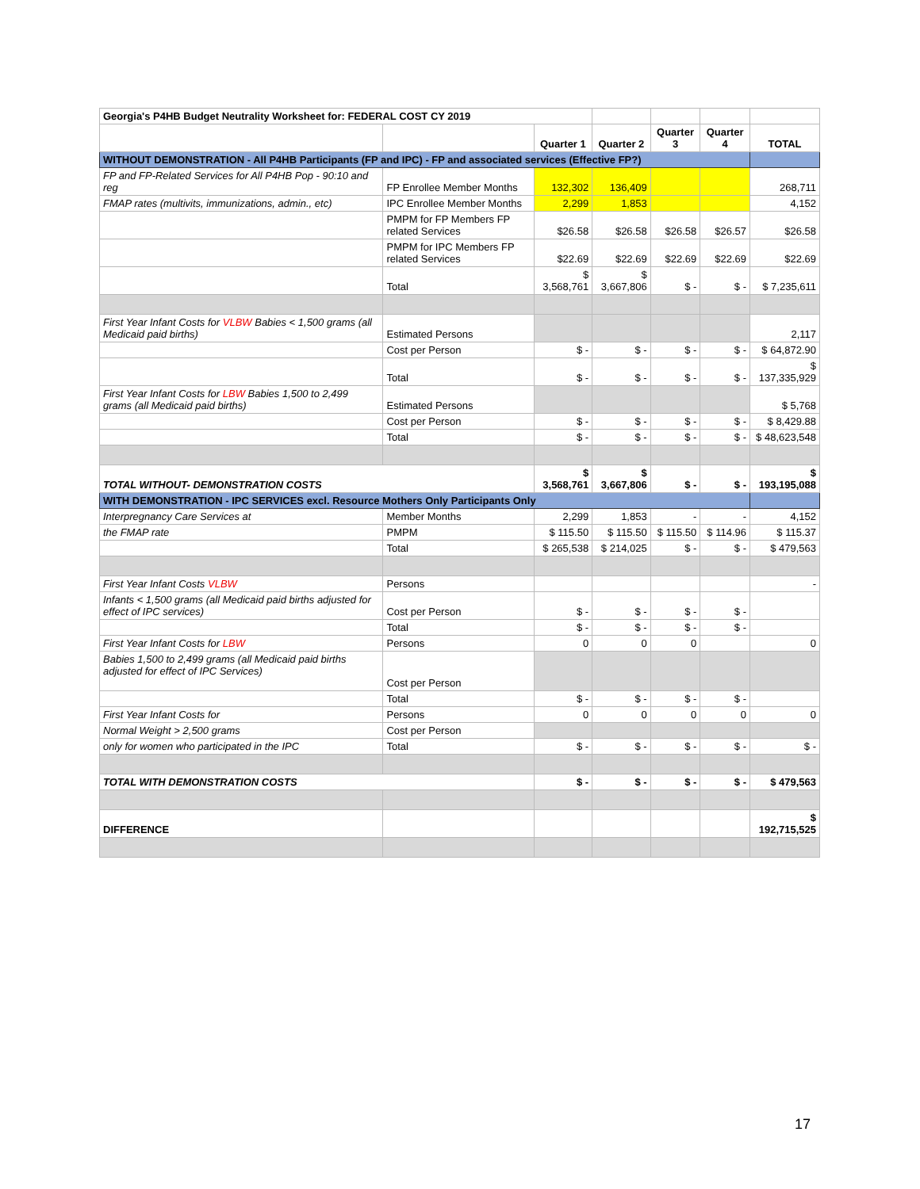| Georgia's P4HB Budget Neutrality Worksheet for: FEDERAL COST CY 2019 | | | | | | |
| | | Quarter 1 | Quarter 2 | Quarter 3 | Quarter 4 | TOTAL |
| WITHOUT DEMONSTRATION - All P4HB Participants (FP and IPC) - FP and associated services (Effective FP?) | | | | | | |
| FP and FP-Related Services for All P4HB Pop - 90:10 and reg | FP Enrollee Member Months | 132,302 | 136,409 | | | 268,711 |
| FMAP rates (multivits, immunizations, admin., etc) | IPC Enrollee Member Months | 2,299 | 1,853 | | | 4,152 |
| | PMPM for FP Members FP related Services | $26.58 | $26.58 | $26.58 | $26.57 | $26.58 |
| | PMPM for IPC Members FP related Services | $22.69 | $22.69 | $22.69 | $22.69 | $22.69 |
| | Total | $ 3,568,761 | $ 3,667,806 | $ - | $ - | $ 7,235,611 |
| First Year Infant Costs for VLBW Babies < 1,500 grams (all Medicaid paid births) | Estimated Persons | | | | | 2,117 |
| | Cost per Person | $ - | $ - | $ - | $ - | $ 64,872.90 |
| | Total | $ - | $ - | $ - | $ - | $ 137,335,929 |
| First Year Infant Costs for LBW Babies 1,500 to 2,499 grams (all Medicaid paid births) | Estimated Persons | | | | | $ 5,768 |
| | Cost per Person | $ - | $ - | $ - | $ - | $ 8,429.88 |
| | Total | $ - | $ - | $ - | $ - | $ 48,623,548 |
| TOTAL WITHOUT- DEMONSTRATION COSTS | | $ 3,568,761 | $ 3,667,806 | $ - | $ - | $ 193,195,088 |
| WITH DEMONSTRATION - IPC SERVICES excl. Resource Mothers Only Participants Only | | | | | | |
| Interpregnancy Care Services at | Member Months | 2,299 | 1,853 | - | - | 4,152 |
| the FMAP rate | PMPM | $ 115.50 | $ 115.50 | $ 115.50 | $ 114.96 | $ 115.37 |
| | Total | $ 265,538 | $ 214,025 | $ - | $ - | $ 479,563 |
| First Year Infant Costs VLBW | Persons | | | | | - |
| Infants < 1,500 grams (all Medicaid paid births adjusted for effect of IPC services) | Cost per Person | $ - | $ - | $ - | $ - | |
| | Total | $ - | $ - | $ - | $ - | |
| First Year Infant Costs for LBW | Persons | 0 | 0 | 0 | | 0 |
| Babies 1,500 to 2,499 grams (all Medicaid paid births adjusted for effect of IPC Services) | Cost per Person | | | | | |
| | Total | $ - | $ - | $ - | $ - | |
| First Year Infant Costs for | Persons | 0 | 0 | 0 | 0 | 0 |
| Normal Weight > 2,500 grams | Cost per Person | | | | | |
| only for women who participated in the IPC | Total | $ - | $ - | $ - | $ - | $ - |
| TOTAL WITH DEMONSTRATION COSTS | | $ - | $ - | $ - | $ - | $ 479,563 |
| DIFFERENCE | | | | | | $ 192,715,525 |
17